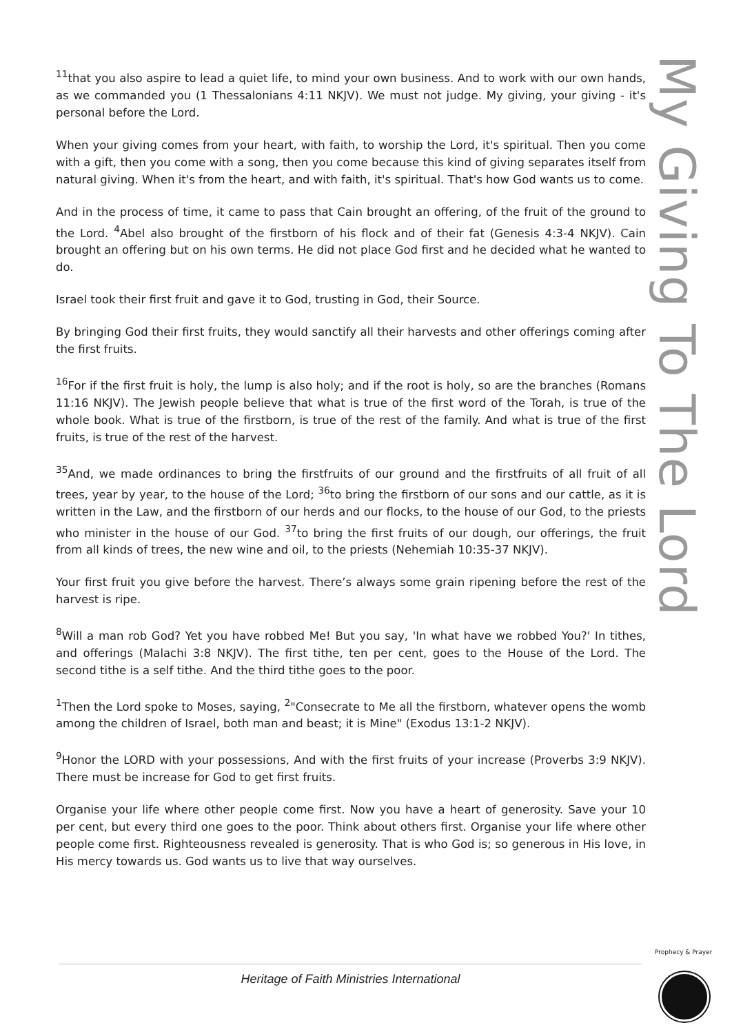<sup>11</sup> that you also aspire to lead a quiet life, to mind your own business. And to work with our own hands, as we commanded you (1 Thessalonians 4:11 NKJV). We must not judge. My giving, your giving - it's personal before the Lord.
When your giving comes from your heart, with faith, to worship the Lord, it's spiritual. Then you come with a gift, then you come with a song, then you come because this kind of giving separates itself from natural giving. When it's from the heart, and with faith, it's spiritual. That's how God wants us to come.
And in the process of time, it came to pass that Cain brought an offering, of the fruit of the ground to the Lord. <sup>4</sup>Abel also brought of the firstborn of his flock and of their fat (Genesis 4:3-4 NKJV). Cain brought an offering but on his own terms. He did not place God first and he decided what he wanted to do.
Israel took their first fruit and gave it to God, trusting in God, their Source.
By bringing God their first fruits, they would sanctify all their harvests and other offerings coming after the first fruits.
<sup>16</sup> For if the first fruit is holy, the lump is also holy; and if the root is holy, so are the branches (Romans 11:16 NKJV). The Jewish people believe that what is true of the first word of the Torah, is true of the whole book. What is true of the firstborn, is true of the rest of the family. And what is true of the first fruits, is true of the rest of the harvest.
<sup>35</sup> And, we made ordinances to bring the firstfruits of our ground and the firstfruits of all fruit of all trees, year by year, to the house of the Lord; <sup>36</sup>to bring the firstborn of our sons and our cattle, as it is written in the Law, and the firstborn of our herds and our flocks, to the house of our God, to the priests who minister in the house of our God. <sup>37</sup>to bring the first fruits of our dough, our offerings, the fruit from all kinds of trees, the new wine and oil, to the priests (Nehemiah 10:35-37 NKJV).
Your first fruit you give before the harvest. There’s always some grain ripening before the rest of the harvest is ripe.
<sup>8</sup> Will a man rob God? Yet you have robbed Me! But you say, 'In what have we robbed You?' In tithes, and offerings (Malachi 3:8 NKJV). The first tithe, ten per cent, goes to the House of the Lord. The second tithe is a self tithe. And the third tithe goes to the poor.
<sup>1</sup> Then the Lord spoke to Moses, saying, <sup>2</sup>"Consecrate to Me all the firstborn, whatever opens the womb among the children of Israel, both man and beast; it is Mine" (Exodus 13:1-2 NKJV).
<sup>9</sup> Honor the LORD with your possessions, And with the first fruits of your increase (Proverbs 3:9 NKJV). There must be increase for God to get first fruits.
Organise your life where other people come first. Now you have a heart of generosity. Save your 10 per cent, but every third one goes to the poor. Think about others first. Organise your life where other people come first. Righteousness revealed is generosity. That is who God is; so generous in His love, in His mercy towards us. God wants us to live that way ourselves.
My Giving To The Lord
Heritage of Faith Ministries International
Prophecy & Prayer